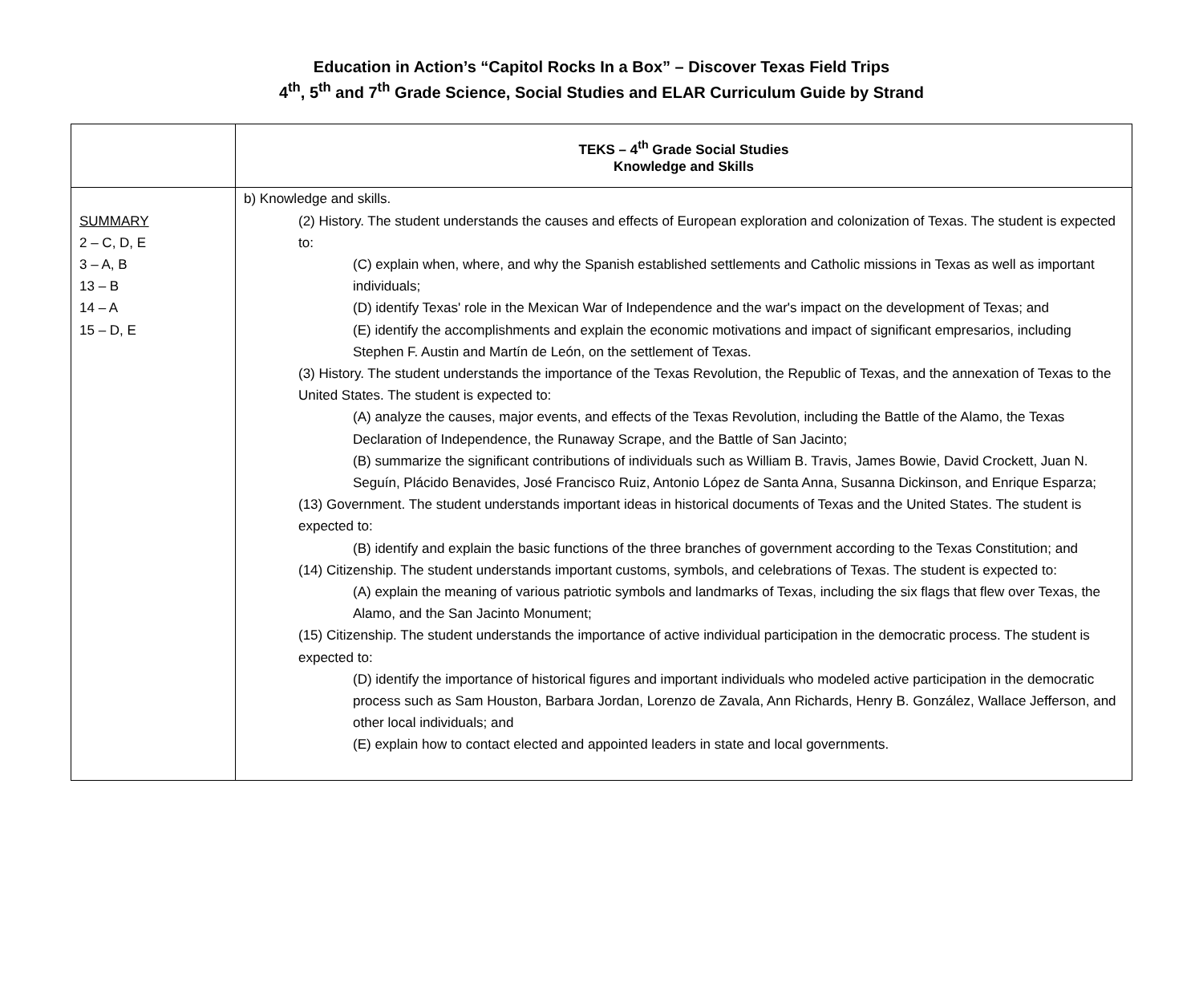Education in Action’s “Capitol Rocks In a Box” – Discover Texas Field Trips
4<sup>th</sup>, 5<sup>th</sup> and 7<sup>th</sup> Grade Science, Social Studies and ELAR Curriculum Guide by Strand
| | TEKS – 4<sup>th</sup> Grade Social Studies Knowledge and Skills |
| --- | --- |
| SUMMARY 2 – C, D, E 3 – A, B 13 – B 14 – A 15 – D, E | b) Knowledge and skills. (2) History. The student understands the causes and effects of European exploration and colonization of Texas. The student is expected to: (C) explain when, where, and why the Spanish established settlements and Catholic missions in Texas as well as important individuals; (D) identify Texas' role in the Mexican War of Independence and the war's impact on the development of Texas; and (E) identify the accomplishments and explain the economic motivations and impact of significant empresarios, including Stephen F. Austin and Martín de León, on the settlement of Texas. (3) History. The student understands the importance of the Texas Revolution, the Republic of Texas, and the annexation of Texas to the United States. The student is expected to: (A) analyze the causes, major events, and effects of the Texas Revolution, including the Battle of the Alamo, the Texas Declaration of Independence, the Runaway Scrape, and the Battle of San Jacinto; (B) summarize the significant contributions of individuals such as William B. Travis, James Bowie, David Crockett, Juan N. Seguín, Plácido Benavides, José Francisco Ruiz, Antonio López de Santa Anna, Susanna Dickinson, and Enrique Esparza; (13) Government. The student understands important ideas in historical documents of Texas and the United States. The student is expected to: (B) identify and explain the basic functions of the three branches of government according to the Texas Constitution; and (14) Citizenship. The student understands important customs, symbols, and celebrations of Texas. The student is expected to: (A) explain the meaning of various patriotic symbols and landmarks of Texas, including the six flags that flew over Texas, the Alamo, and the San Jacinto Monument; (15) Citizenship. The student understands the importance of active individual participation in the democratic process. The student is expected to: (D) identify the importance of historical figures and important individuals who modeled active participation in the democratic process such as Sam Houston, Barbara Jordan, Lorenzo de Zavala, Ann Richards, Henry B. González, Wallace Jefferson, and other local individuals; and (E) explain how to contact elected and appointed leaders in state and local governments. |